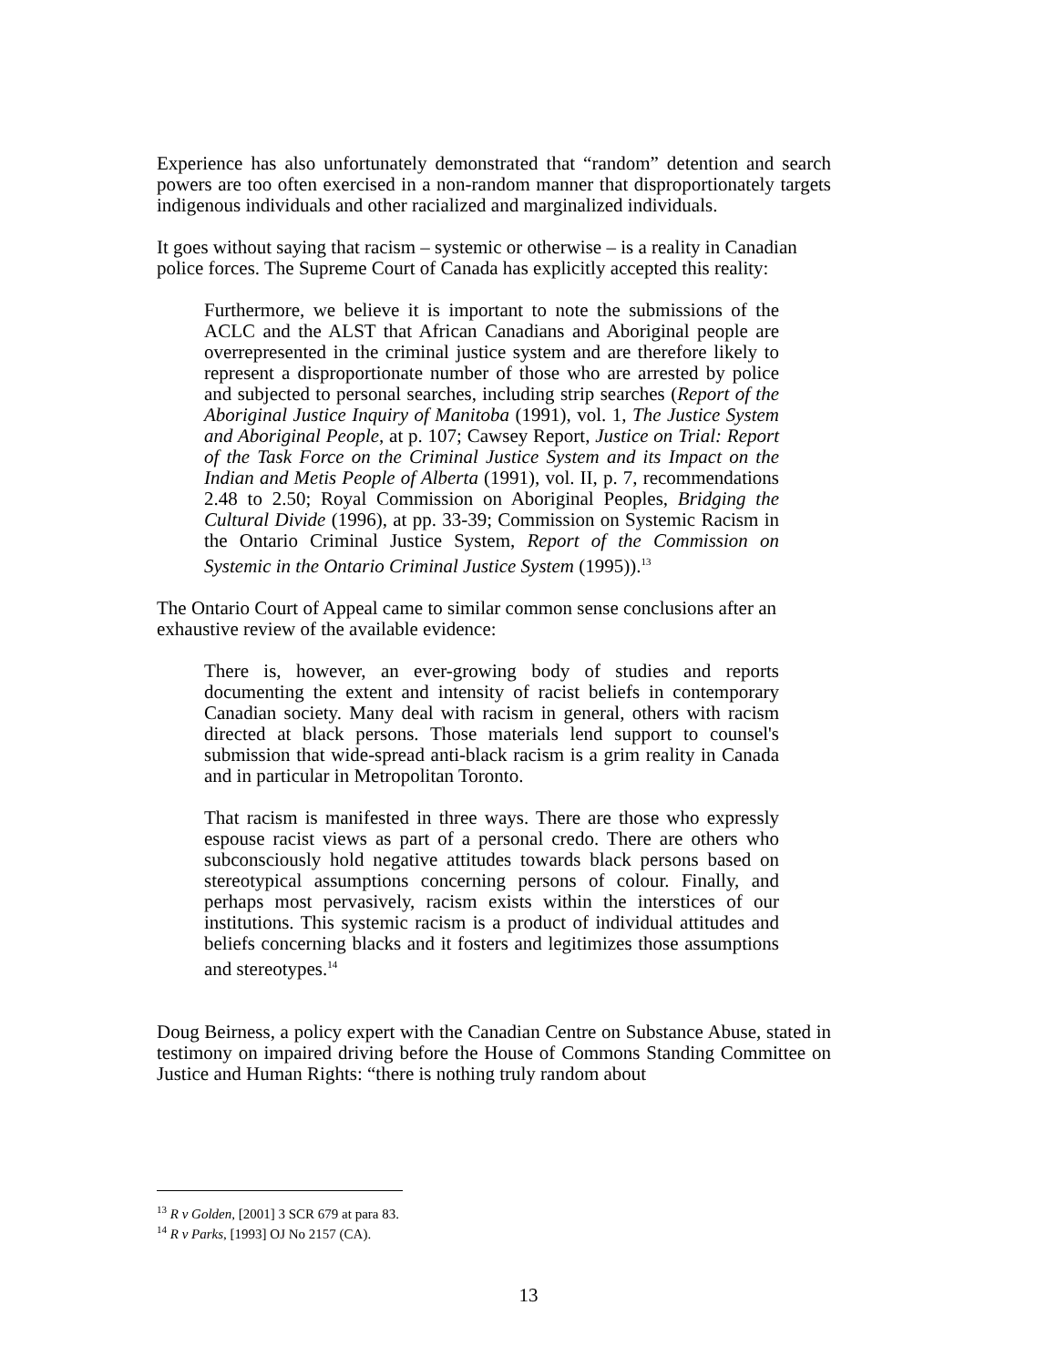Experience has also unfortunately demonstrated that “random” detention and search powers are too often exercised in a non-random manner that disproportionately targets indigenous individuals and other racialized and marginalized individuals.
It goes without saying that racism – systemic or otherwise – is a reality in Canadian police forces. The Supreme Court of Canada has explicitly accepted this reality:
Furthermore, we believe it is important to note the submissions of the ACLC and the ALST that African Canadians and Aboriginal people are overrepresented in the criminal justice system and are therefore likely to represent a disproportionate number of those who are arrested by police and subjected to personal searches, including strip searches (Report of the Aboriginal Justice Inquiry of Manitoba (1991), vol. 1, The Justice System and Aboriginal People, at p. 107; Cawsey Report, Justice on Trial: Report of the Task Force on the Criminal Justice System and its Impact on the Indian and Metis People of Alberta (1991), vol. II, p. 7, recommendations 2.48 to 2.50; Royal Commission on Aboriginal Peoples, Bridging the Cultural Divide (1996), at pp. 33-39; Commission on Systemic Racism in the Ontario Criminal Justice System, Report of the Commission on Systemic in the Ontario Criminal Justice System (1995)).<sup>13</sup>
The Ontario Court of Appeal came to similar common sense conclusions after an exhaustive review of the available evidence:
There is, however, an ever-growing body of studies and reports documenting the extent and intensity of racist beliefs in contemporary Canadian society. Many deal with racism in general, others with racism directed at black persons. Those materials lend support to counsel's submission that wide-spread anti-black racism is a grim reality in Canada and in particular in Metropolitan Toronto.
That racism is manifested in three ways. There are those who expressly espouse racist views as part of a personal credo. There are others who subconsciously hold negative attitudes towards black persons based on stereotypical assumptions concerning persons of colour. Finally, and perhaps most pervasively, racism exists within the interstices of our institutions. This systemic racism is a product of individual attitudes and beliefs concerning blacks and it fosters and legitimizes those assumptions and stereotypes.<sup>14</sup>
Doug Beirness, a policy expert with the Canadian Centre on Substance Abuse, stated in testimony on impaired driving before the House of Commons Standing Committee on Justice and Human Rights: “there is nothing truly random about
<sup>13</sup> R v Golden, [2001] 3 SCR 679 at para 83.
<sup>14</sup> R v Parks, [1993] OJ No 2157 (CA).
13